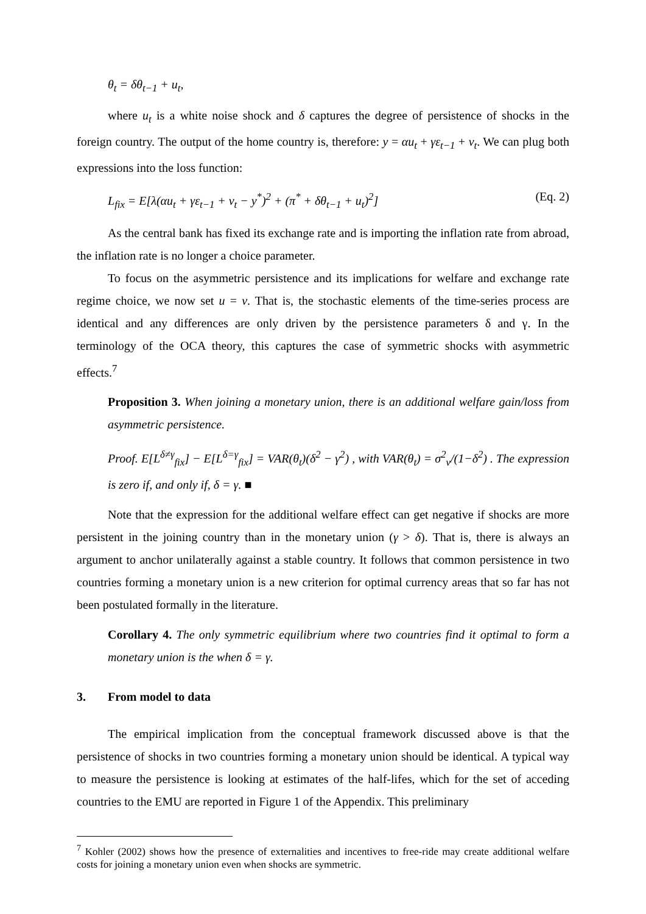θ<sub>t</sub> = δθ<sub>t−1</sub> + u<sub>t</sub>,
where u<sub>t</sub> is a white noise shock and δ captures the degree of persistence of shocks in the foreign country. The output of the home country is, therefore: y = αu<sub>t</sub> + γε<sub>t−1</sub> + v<sub>t</sub>. We can plug both expressions into the loss function:
L<sub>fix</sub> = E[λ(αu<sub>t</sub> + γε<sub>t−1</sub> + v<sub>t</sub> − y<sup>*</sup>)<sup>2</sup> + (π<sup>*</sup> + δθ<sub>t−1</sub> + u<sub>t</sub>)<sup>2</sup>] (Eq. 2)
As the central bank has fixed its exchange rate and is importing the inflation rate from abroad, the inflation rate is no longer a choice parameter.
To focus on the asymmetric persistence and its implications for welfare and exchange rate regime choice, we now set u = v. That is, the stochastic elements of the time-series process are identical and any differences are only driven by the persistence parameters δ and γ. In the terminology of the OCA theory, this captures the case of symmetric shocks with asymmetric effects.<sup>7</sup>
Proposition 3. When joining a monetary union, there is an additional welfare gain/loss from asymmetric persistence.
Proof. E[L<sup>δ≠γ</sup><sub>fix</sub>] − E[L<sup>δ=γ</sup><sub>fix</sub>] = VAR(θ<sub>t</sub>)(δ<sup>2</sup> − γ<sup>2</sup>) , with VAR(θ<sub>t</sub>) = σ<sup>2</sup><sub>v</sub>/(1−δ<sup>2</sup>) . The expression is zero if, and only if, δ = γ. ■
Note that the expression for the additional welfare effect can get negative if shocks are more persistent in the joining country than in the monetary union (γ > δ). That is, there is always an argument to anchor unilaterally against a stable country. It follows that common persistence in two countries forming a monetary union is a new criterion for optimal currency areas that so far has not been postulated formally in the literature.
Corollary 4. The only symmetric equilibrium where two countries find it optimal to form a monetary union is the when δ = γ.
3. From model to data
The empirical implication from the conceptual framework discussed above is that the persistence of shocks in two countries forming a monetary union should be identical. A typical way to measure the persistence is looking at estimates of the half-lifes, which for the set of acceding countries to the EMU are reported in Figure 1 of the Appendix. This preliminary
<sup>7</sup> Kohler (2002) shows how the presence of externalities and incentives to free-ride may create additional welfare costs for joining a monetary union even when shocks are symmetric.